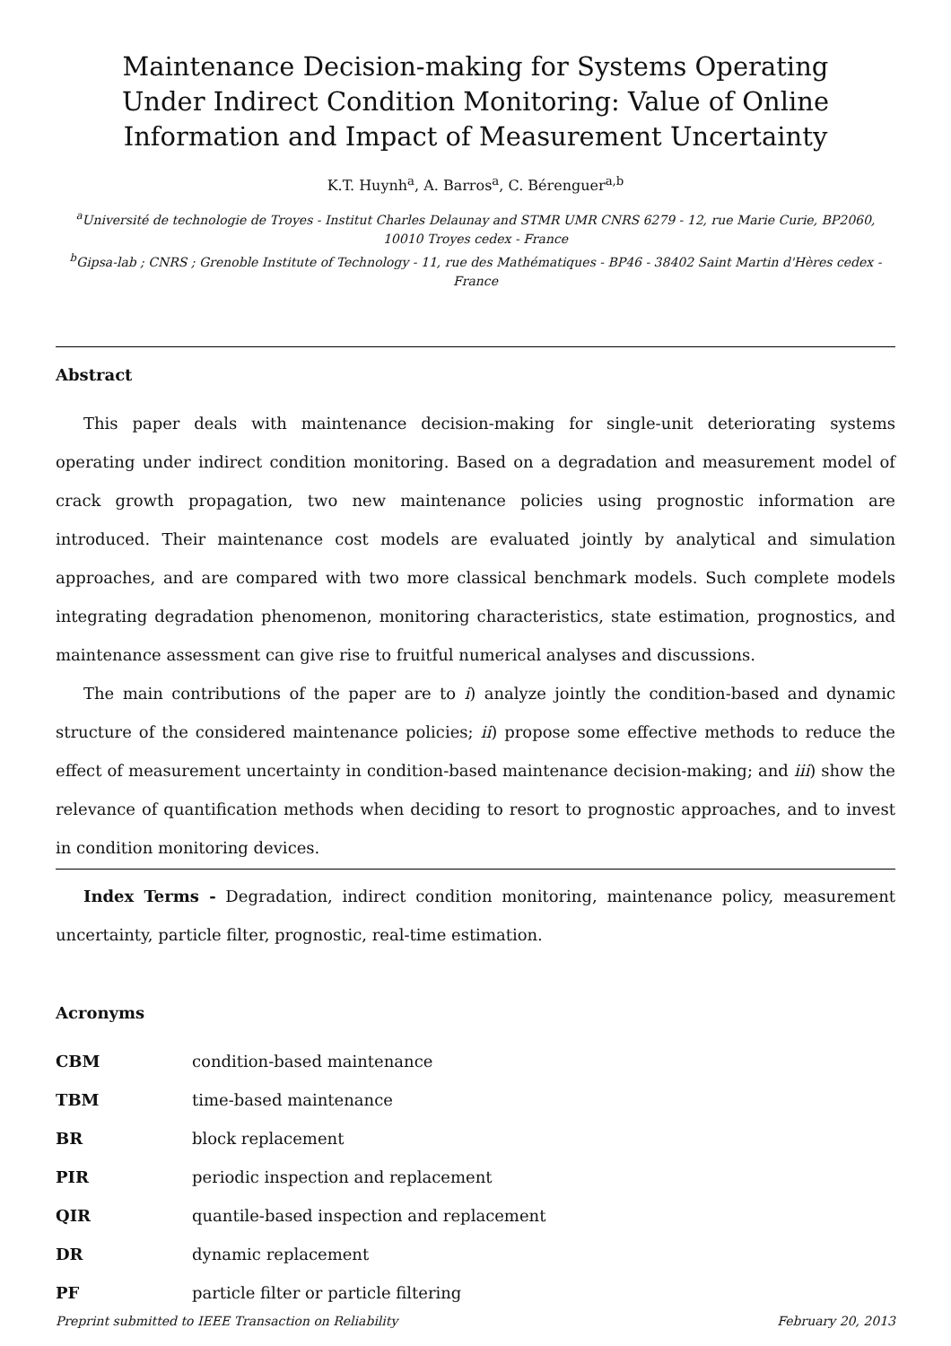Maintenance Decision-making for Systems Operating Under Indirect Condition Monitoring: Value of Online Information and Impact of Measurement Uncertainty
K.T. Huynh<sup>a</sup>, A. Barros<sup>a</sup>, C. Bérenguer<sup>a,b</sup>
<sup>a</sup> Université de technologie de Troyes - Institut Charles Delaunay and STMR UMR CNRS 6279 - 12, rue Marie Curie, BP2060, 10010 Troyes cedex - France
<sup>b</sup> Gipsa-lab ; CNRS ; Grenoble Institute of Technology - 11, rue des Mathématiques - BP46 - 38402 Saint Martin d'Hères cedex - France
Abstract
This paper deals with maintenance decision-making for single-unit deteriorating systems operating under indirect condition monitoring. Based on a degradation and measurement model of crack growth propagation, two new maintenance policies using prognostic information are introduced. Their maintenance cost models are evaluated jointly by analytical and simulation approaches, and are compared with two more classical benchmark models. Such complete models integrating degradation phenomenon, monitoring characteristics, state estimation, prognostics, and maintenance assessment can give rise to fruitful numerical analyses and discussions.
The main contributions of the paper are to i) analyze jointly the condition-based and dynamic structure of the considered maintenance policies; ii) propose some effective methods to reduce the effect of measurement uncertainty in condition-based maintenance decision-making; and iii) show the relevance of quantification methods when deciding to resort to prognostic approaches, and to invest in condition monitoring devices.
Index Terms - Degradation, indirect condition monitoring, maintenance policy, measurement uncertainty, particle filter, prognostic, real-time estimation.
Acronyms
| CBM | condition-based maintenance |
| TBM | time-based maintenance |
| BR | block replacement |
| PIR | periodic inspection and replacement |
| QIR | quantile-based inspection and replacement |
| DR | dynamic replacement |
| PF | particle filter or particle filtering |
Preprint submitted to IEEE Transaction on Reliability February 20, 2013